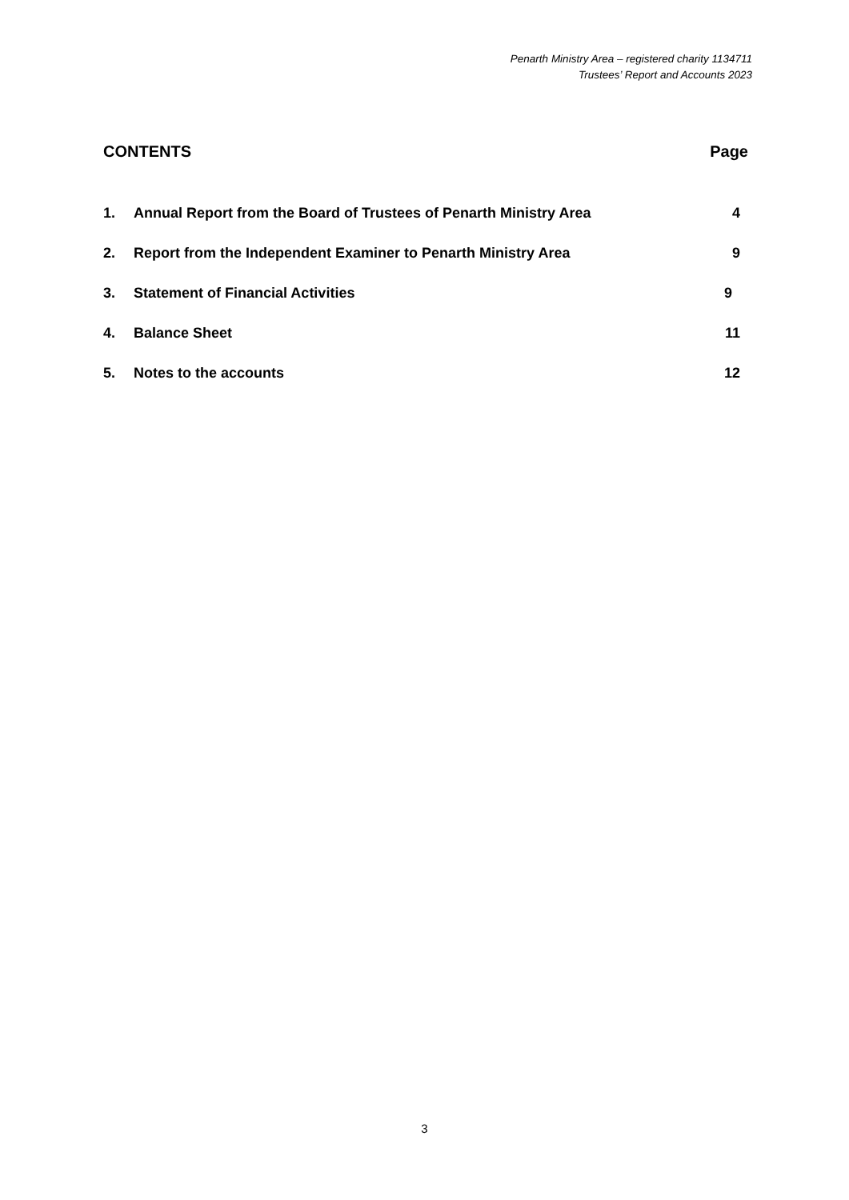Penarth Ministry Area – registered charity 1134711
Trustees’ Report and Accounts 2023
CONTENTS Page
| 1. | Annual Report from the Board of Trustees of Penarth Ministry Area | 4 |
| 2. | Report from the Independent Examiner to Penarth Ministry Area | 9 |
| 3. | Statement of Financial Activities | 9 |
| 4. | Balance Sheet | 11 |
| 5. | Notes to the accounts | 12 |
3